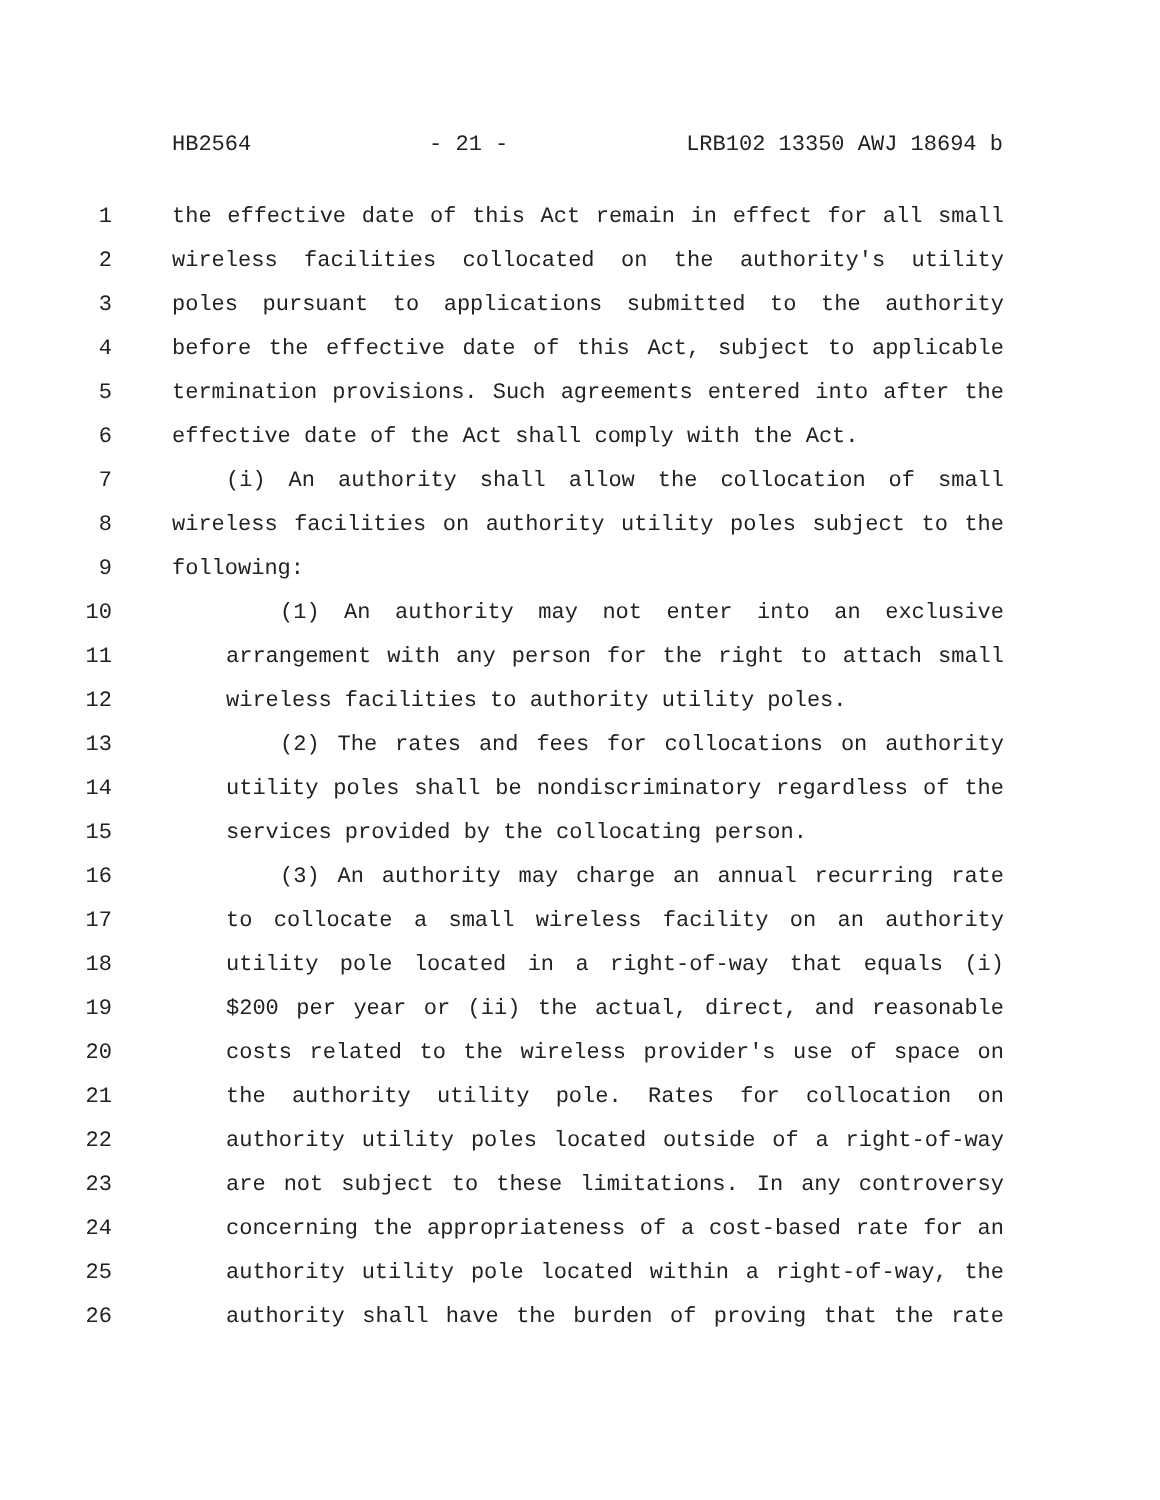HB2564 - 21 - LRB102 13350 AWJ 18694 b
1 the effective date of this Act remain in effect for all small
2 wireless facilities collocated on the authority's utility
3 poles pursuant to applications submitted to the authority
4 before the effective date of this Act, subject to applicable
5 termination provisions. Such agreements entered into after the
6 effective date of the Act shall comply with the Act.
7 (i) An authority shall allow the collocation of small
8 wireless facilities on authority utility poles subject to the
9 following:
10 (1) An authority may not enter into an exclusive
11 arrangement with any person for the right to attach small
12 wireless facilities to authority utility poles.
13 (2) The rates and fees for collocations on authority
14 utility poles shall be nondiscriminatory regardless of the
15 services provided by the collocating person.
16 (3) An authority may charge an annual recurring rate
17 to collocate a small wireless facility on an authority
18 utility pole located in a right-of-way that equals (i)
19 $200 per year or (ii) the actual, direct, and reasonable
20 costs related to the wireless provider's use of space on
21 the authority utility pole. Rates for collocation on
22 authority utility poles located outside of a right-of-way
23 are not subject to these limitations. In any controversy
24 concerning the appropriateness of a cost-based rate for an
25 authority utility pole located within a right-of-way, the
26 authority shall have the burden of proving that the rate